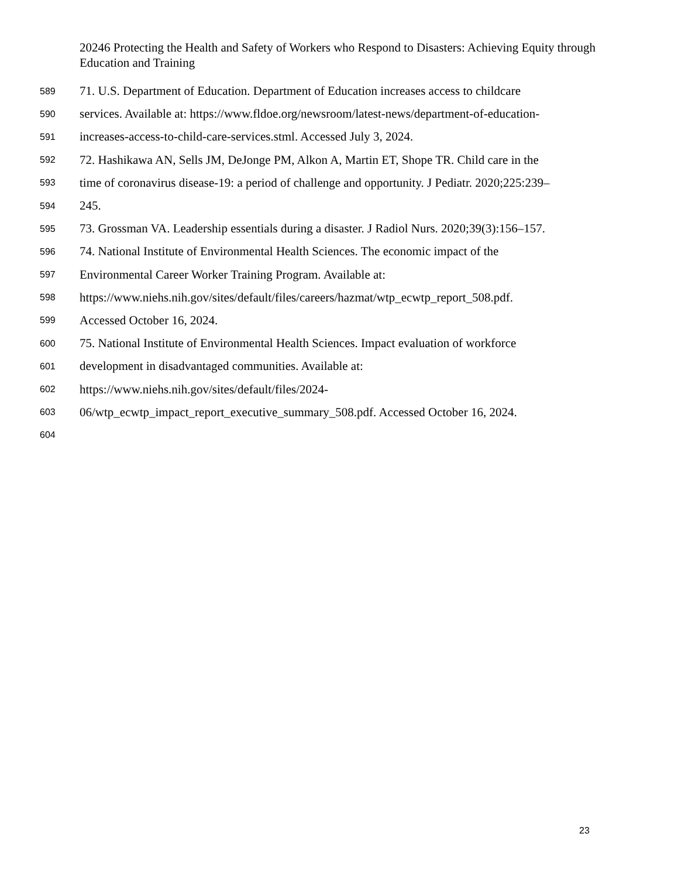20246 Protecting the Health and Safety of Workers who Respond to Disasters: Achieving Equity through Education and Training
589 71. U.S. Department of Education. Department of Education increases access to childcare
590 services. Available at: https://www.fldoe.org/newsroom/latest-news/department-of-education-
591 increases-access-to-child-care-services.stml. Accessed July 3, 2024.
592 72. Hashikawa AN, Sells JM, DeJonge PM, Alkon A, Martin ET, Shope TR. Child care in the
593 time of coronavirus disease-19: a period of challenge and opportunity. J Pediatr. 2020;225:239–
594 245.
595 73. Grossman VA. Leadership essentials during a disaster. J Radiol Nurs. 2020;39(3):156–157.
596 74. National Institute of Environmental Health Sciences. The economic impact of the
597 Environmental Career Worker Training Program. Available at:
598 https://www.niehs.nih.gov/sites/default/files/careers/hazmat/wtp_ecwtp_report_508.pdf.
599 Accessed October 16, 2024.
600 75. National Institute of Environmental Health Sciences. Impact evaluation of workforce
601 development in disadvantaged communities. Available at:
602 https://www.niehs.nih.gov/sites/default/files/2024-
603 06/wtp_ecwtp_impact_report_executive_summary_508.pdf. Accessed October 16, 2024.
604
23